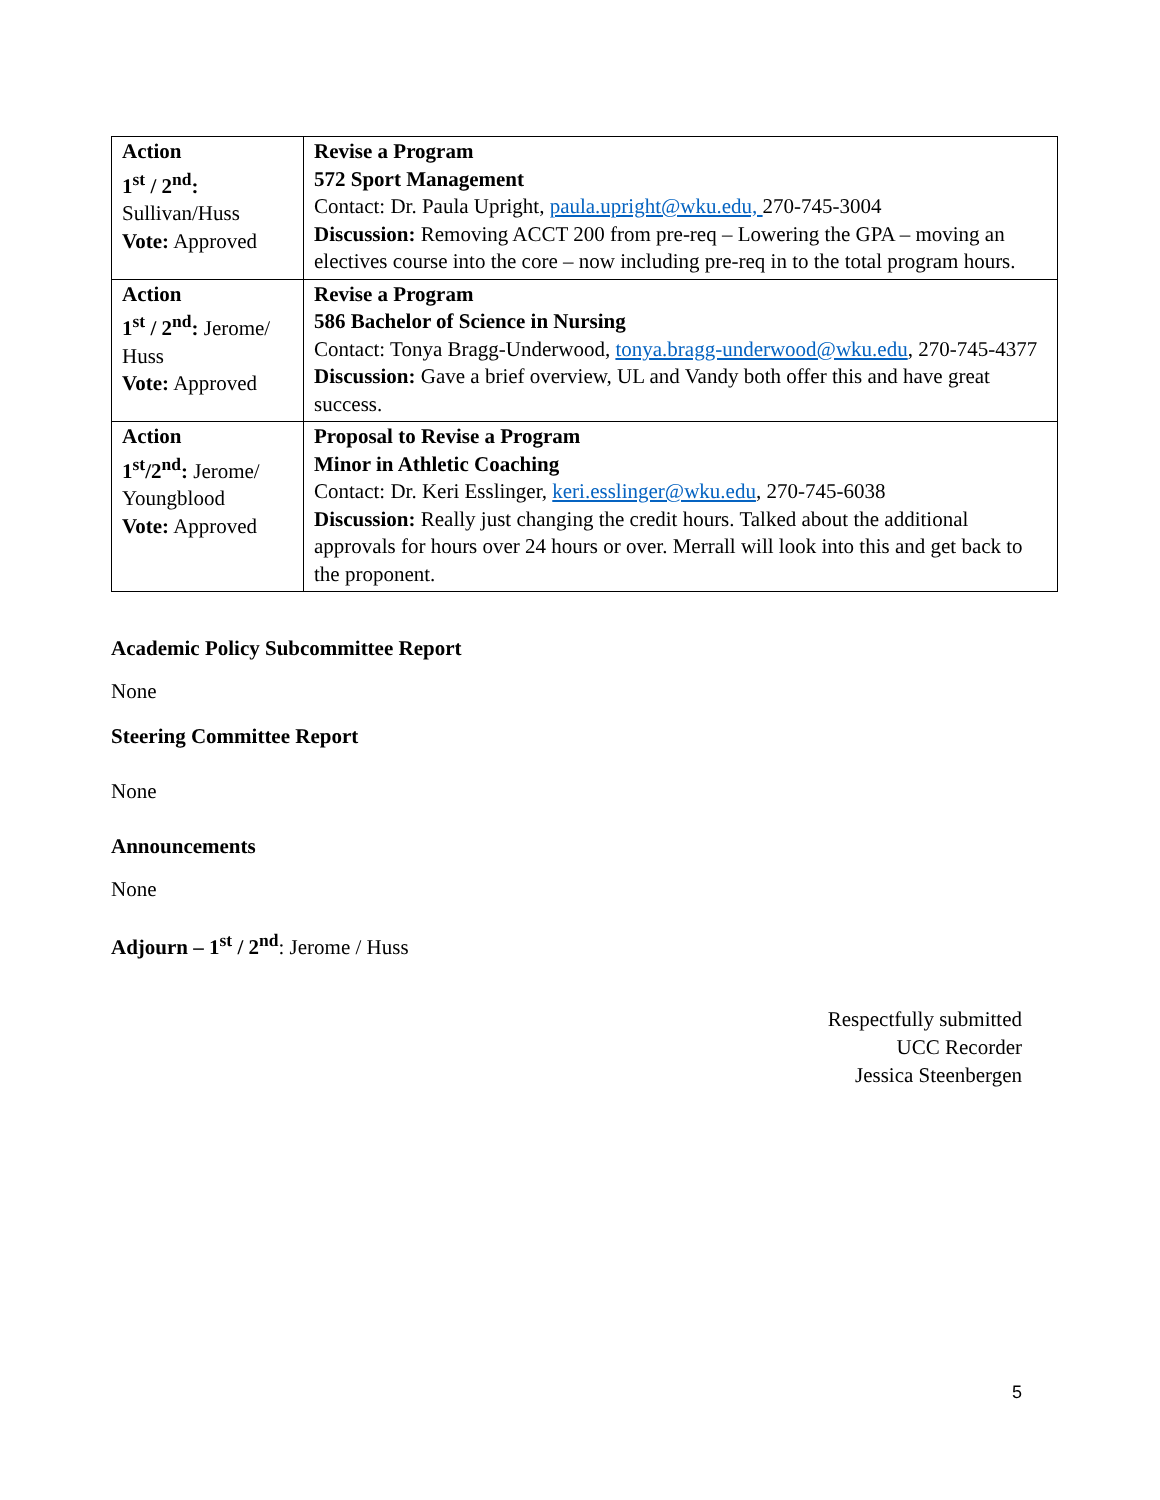| Action 1<sup>st</sup> / 2<sup>nd</sup>: Sullivan/Huss Vote: Approved | Revise a Program 572 Sport Management Contact: Dr. Paula Upright, paula.upright@wku.edu, 270-745-3004 Discussion: Removing ACCT 200 from pre-req – Lowering the GPA – moving an electives course into the core – now including pre-req in to the total program hours. |
| Action 1<sup>st</sup> / 2<sup>nd</sup>: Jerome/ Huss Vote: Approved | Revise a Program 586 Bachelor of Science in Nursing Contact: Tonya Bragg-Underwood, tonya.bragg-underwood@wku.edu , 270-745-4377 Discussion: Gave a brief overview, UL and Vandy both offer this and have great success. |
| Action 1<sup>st</sup>/2<sup>nd</sup>: Jerome/ Youngblood Vote: Approved | Proposal to Revise a Program Minor in Athletic Coaching Contact: Dr. Keri Esslinger, keri.esslinger@wku.edu , 270-745-6038 Discussion: Really just changing the credit hours. Talked about the additional approvals for hours over 24 hours or over. Merrall will look into this and get back to the proponent. |
Academic Policy Subcommittee Report
None
Steering Committee Report
None
Announcements
None
Adjourn – 1<sup>st</sup> / 2<sup>nd</sup>: Jerome / Huss
Respectfully submitted
UCC Recorder
Jessica Steenbergen
5